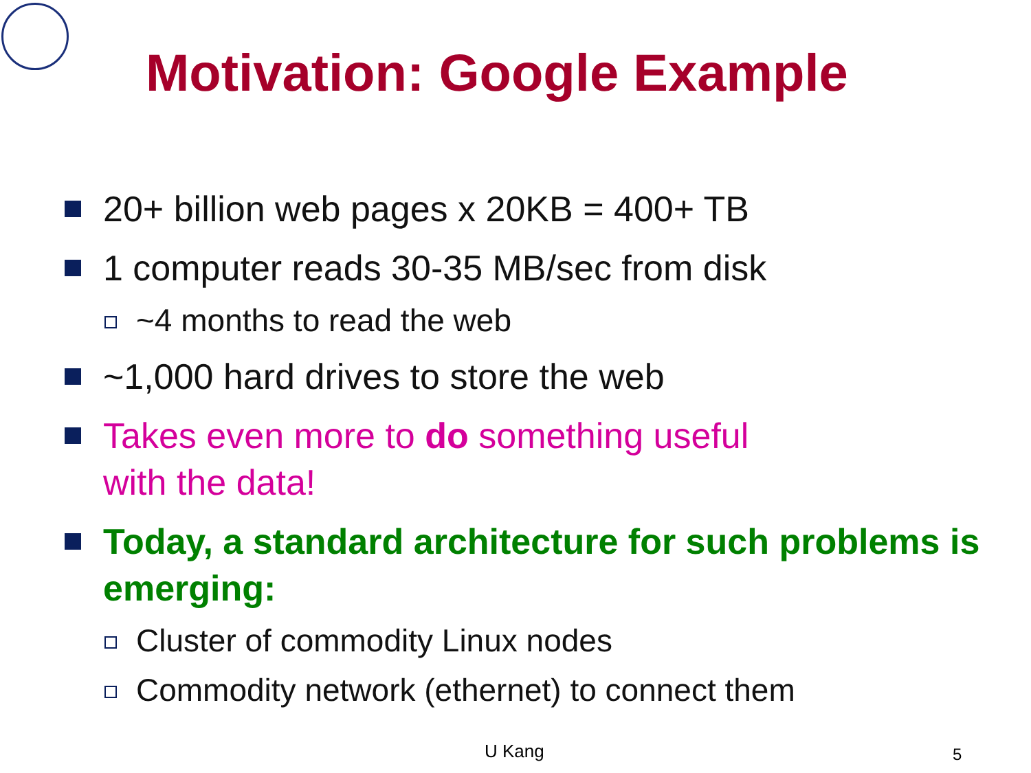Motivation: Google Example
20+ billion web pages x 20KB = 400+ TB
1 computer reads 30-35 MB/sec from disk
~4 months to read the web
~1,000 hard drives to store the web
Takes even more to do something useful
with the data!
Today, a standard architecture for such problems is emerging:
Cluster of commodity Linux nodes
Commodity network (ethernet) to connect them
U Kang 5